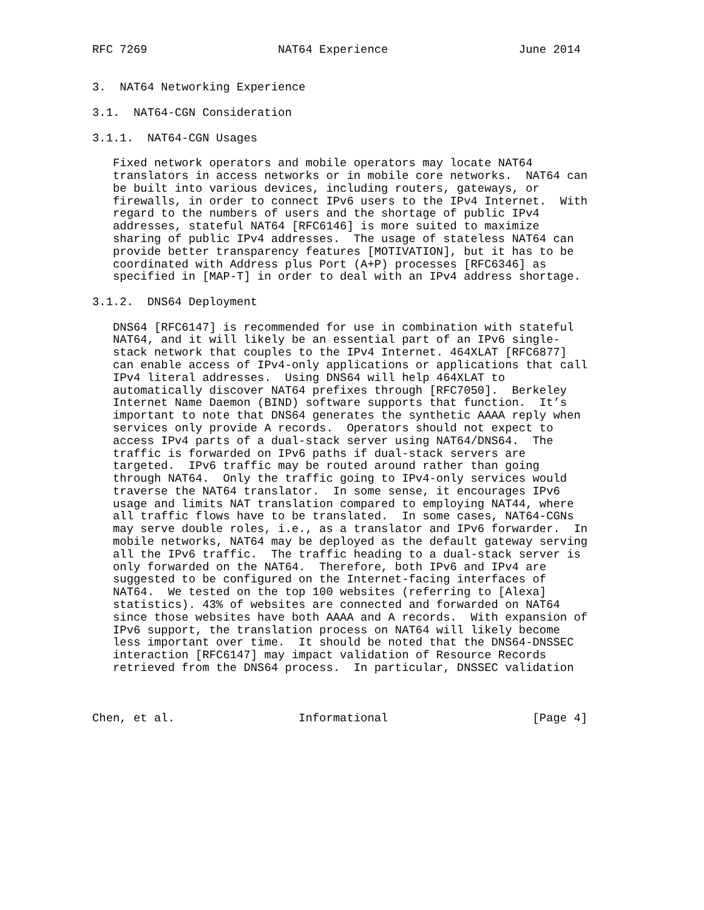RFC 7269                   NAT64 Experience                   June 2014


3.  NAT64 Networking Experience

3.1.  NAT64-CGN Consideration

3.1.1.  NAT64-CGN Usages

   Fixed network operators and mobile operators may locate NAT64
   translators in access networks or in mobile core networks.  NAT64 can
   be built into various devices, including routers, gateways, or
   firewalls, in order to connect IPv6 users to the IPv4 Internet.  With
   regard to the numbers of users and the shortage of public IPv4
   addresses, stateful NAT64 [RFC6146] is more suited to maximize
   sharing of public IPv4 addresses.  The usage of stateless NAT64 can
   provide better transparency features [MOTIVATION], but it has to be
   coordinated with Address plus Port (A+P) processes [RFC6346] as
   specified in [MAP-T] in order to deal with an IPv4 address shortage.

3.1.2.  DNS64 Deployment

   DNS64 [RFC6147] is recommended for use in combination with stateful
   NAT64, and it will likely be an essential part of an IPv6 single-
   stack network that couples to the IPv4 Internet. 464XLAT [RFC6877]
   can enable access of IPv4-only applications or applications that call
   IPv4 literal addresses.  Using DNS64 will help 464XLAT to
   automatically discover NAT64 prefixes through [RFC7050].  Berkeley
   Internet Name Daemon (BIND) software supports that function.  It’s
   important to note that DNS64 generates the synthetic AAAA reply when
   services only provide A records.  Operators should not expect to
   access IPv4 parts of a dual-stack server using NAT64/DNS64.  The
   traffic is forwarded on IPv6 paths if dual-stack servers are
   targeted.  IPv6 traffic may be routed around rather than going
   through NAT64.  Only the traffic going to IPv4-only services would
   traverse the NAT64 translator.  In some sense, it encourages IPv6
   usage and limits NAT translation compared to employing NAT44, where
   all traffic flows have to be translated.  In some cases, NAT64-CGNs
   may serve double roles, i.e., as a translator and IPv6 forwarder.  In
   mobile networks, NAT64 may be deployed as the default gateway serving
   all the IPv6 traffic.  The traffic heading to a dual-stack server is
   only forwarded on the NAT64.  Therefore, both IPv6 and IPv4 are
   suggested to be configured on the Internet-facing interfaces of
   NAT64.  We tested on the top 100 websites (referring to [Alexa]
   statistics). 43% of websites are connected and forwarded on NAT64
   since those websites have both AAAA and A records.  With expansion of
   IPv6 support, the translation process on NAT64 will likely become
   less important over time.  It should be noted that the DNS64-DNSSEC
   interaction [RFC6147] may impact validation of Resource Records
   retrieved from the DNS64 process.  In particular, DNSSEC validation



Chen, et al.                  Informational                     [Page 4]